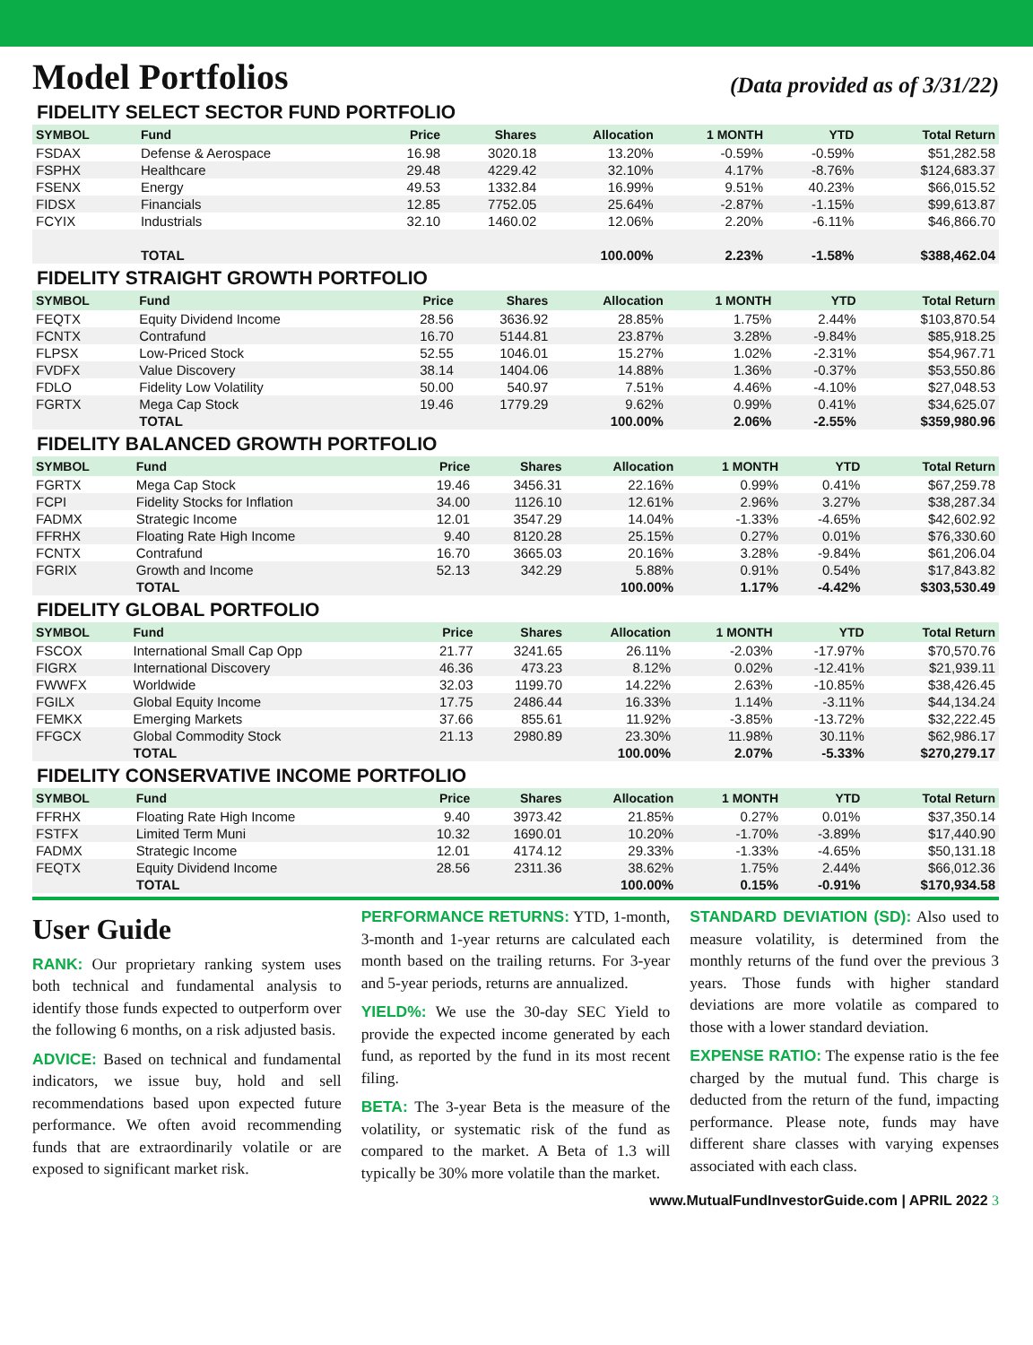Model Portfolios
(Data provided as of 3/31/22)
FIDELITY SELECT SECTOR FUND PORTFOLIO
| SYMBOL | Fund | Price | Shares | Allocation | 1 MONTH | YTD | Total Return |
| --- | --- | --- | --- | --- | --- | --- | --- |
| FSDAX | Defense & Aerospace | 16.98 | 3020.18 | 13.20% | -0.59% | -0.59% | $51,282.58 |
| FSPHX | Healthcare | 29.48 | 4229.42 | 32.10% | 4.17% | -8.76% | $124,683.37 |
| FSENX | Energy | 49.53 | 1332.84 | 16.99% | 9.51% | 40.23% | $66,015.52 |
| FIDSX | Financials | 12.85 | 7752.05 | 25.64% | -2.87% | -1.15% | $99,613.87 |
| FCYIX | Industrials | 32.10 | 1460.02 | 12.06% | 2.20% | -6.11% | $46,866.70 |
| | TOTAL | | | 100.00% | 2.23% | -1.58% | $388,462.04 |
FIDELITY STRAIGHT GROWTH PORTFOLIO
| SYMBOL | Fund | Price | Shares | Allocation | 1 MONTH | YTD | Total Return |
| --- | --- | --- | --- | --- | --- | --- | --- |
| FEQTX | Equity Dividend Income | 28.56 | 3636.92 | 28.85% | 1.75% | 2.44% | $103,870.54 |
| FCNTX | Contrafund | 16.70 | 5144.81 | 23.87% | 3.28% | -9.84% | $85,918.25 |
| FLPSX | Low-Priced Stock | 52.55 | 1046.01 | 15.27% | 1.02% | -2.31% | $54,967.71 |
| FVDFX | Value Discovery | 38.14 | 1404.06 | 14.88% | 1.36% | -0.37% | $53,550.86 |
| FDLO | Fidelity Low Volatility | 50.00 | 540.97 | 7.51% | 4.46% | -4.10% | $27,048.53 |
| FGRTX | Mega Cap Stock | 19.46 | 1779.29 | 9.62% | 0.99% | 0.41% | $34,625.07 |
| | TOTAL | | | 100.00% | 2.06% | -2.55% | $359,980.96 |
FIDELITY BALANCED GROWTH PORTFOLIO
| SYMBOL | Fund | Price | Shares | Allocation | 1 MONTH | YTD | Total Return |
| --- | --- | --- | --- | --- | --- | --- | --- |
| FGRTX | Mega Cap Stock | 19.46 | 3456.31 | 22.16% | 0.99% | 0.41% | $67,259.78 |
| FCPI | Fidelity Stocks for Inflation | 34.00 | 1126.10 | 12.61% | 2.96% | 3.27% | $38,287.34 |
| FADMX | Strategic Income | 12.01 | 3547.29 | 14.04% | -1.33% | -4.65% | $42,602.92 |
| FFRHX | Floating Rate High Income | 9.40 | 8120.28 | 25.15% | 0.27% | 0.01% | $76,330.60 |
| FCNTX | Contrafund | 16.70 | 3665.03 | 20.16% | 3.28% | -9.84% | $61,206.04 |
| FGRIX | Growth and Income | 52.13 | 342.29 | 5.88% | 0.91% | 0.54% | $17,843.82 |
| | TOTAL | | | 100.00% | 1.17% | -4.42% | $303,530.49 |
FIDELITY GLOBAL PORTFOLIO
| SYMBOL | Fund | Price | Shares | Allocation | 1 MONTH | YTD | Total Return |
| --- | --- | --- | --- | --- | --- | --- | --- |
| FSCOX | International Small Cap Opp | 21.77 | 3241.65 | 26.11% | -2.03% | -17.97% | $70,570.76 |
| FIGRX | International Discovery | 46.36 | 473.23 | 8.12% | 0.02% | -12.41% | $21,939.11 |
| FWWFX | Worldwide | 32.03 | 1199.70 | 14.22% | 2.63% | -10.85% | $38,426.45 |
| FGILX | Global Equity Income | 17.75 | 2486.44 | 16.33% | 1.14% | -3.11% | $44,134.24 |
| FEMKX | Emerging Markets | 37.66 | 855.61 | 11.92% | -3.85% | -13.72% | $32,222.45 |
| FFGCX | Global Commodity Stock | 21.13 | 2980.89 | 23.30% | 11.98% | 30.11% | $62,986.17 |
| | TOTAL | | | 100.00% | 2.07% | -5.33% | $270,279.17 |
FIDELITY CONSERVATIVE INCOME PORTFOLIO
| SYMBOL | Fund | Price | Shares | Allocation | 1 MONTH | YTD | Total Return |
| --- | --- | --- | --- | --- | --- | --- | --- |
| FFRHX | Floating Rate High Income | 9.40 | 3973.42 | 21.85% | 0.27% | 0.01% | $37,350.14 |
| FSTFX | Limited Term Muni | 10.32 | 1690.01 | 10.20% | -1.70% | -3.89% | $17,440.90 |
| FADMX | Strategic Income | 12.01 | 4174.12 | 29.33% | -1.33% | -4.65% | $50,131.18 |
| FEQTX | Equity Dividend Income | 28.56 | 2311.36 | 38.62% | 1.75% | 2.44% | $66,012.36 |
| | TOTAL | | | 100.00% | 0.15% | -0.91% | $170,934.58 |
User Guide
RANK: Our proprietary ranking system uses both technical and fundamental analysis to identify those funds expected to outperform over the following 6 months, on a risk adjusted basis.
ADVICE: Based on technical and fundamental indicators, we issue buy, hold and sell recommendations based upon expected future performance. We often avoid recommending funds that are extraordinarily volatile or are exposed to significant market risk.
PERFORMANCE RETURNS: YTD, 1-month, 3-month and 1-year returns are calculated each month based on the trailing returns. For 3-year and 5-year periods, returns are annualized.
YIELD%: We use the 30-day SEC Yield to provide the expected income generated by each fund, as reported by the fund in its most recent filing.
BETA: The 3-year Beta is the measure of the volatility, or systematic risk of the fund as compared to the market. A Beta of 1.3 will typically be 30% more volatile than the market.
STANDARD DEVIATION (SD): Also used to measure volatility, is determined from the monthly returns of the fund over the previous 3 years. Those funds with higher standard deviations are more volatile as compared to those with a lower standard deviation.
EXPENSE RATIO: The expense ratio is the fee charged by the mutual fund. This charge is deducted from the return of the fund, impacting performance. Please note, funds may have different share classes with varying expenses associated with each class.
www.MutualFundInvestorGuide.com | APRIL 2022 3